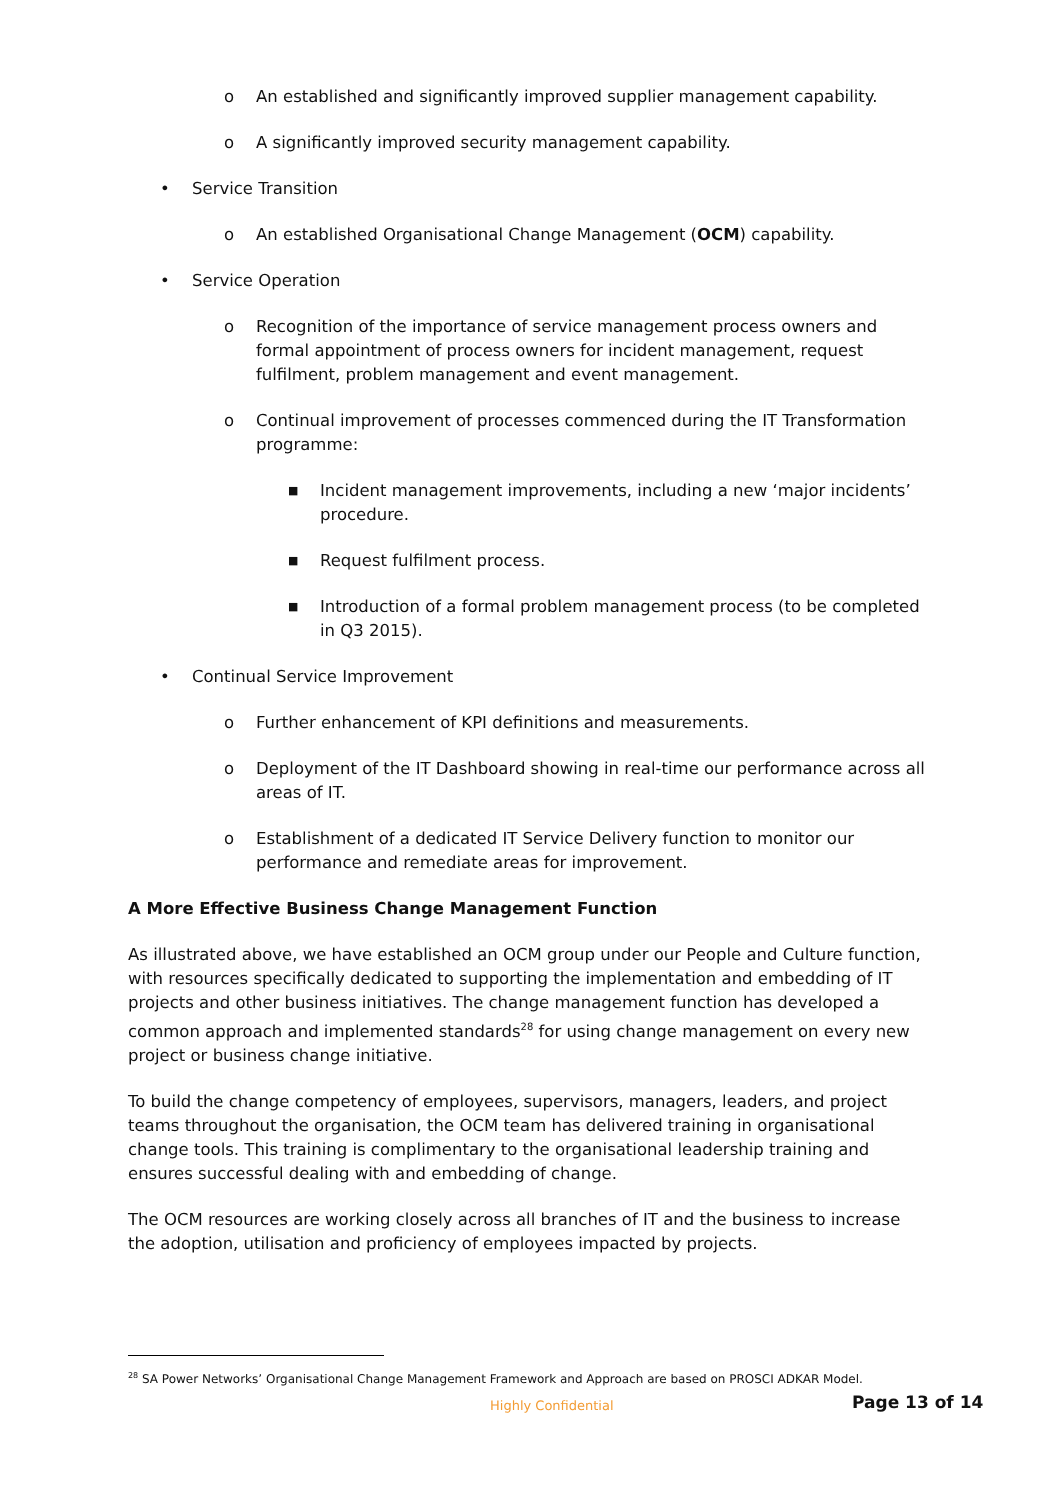o An established and significantly improved supplier management capability.
o A significantly improved security management capability.
• Service Transition
o An established Organisational Change Management (OCM) capability.
• Service Operation
o Recognition of the importance of service management process owners and formal appointment of process owners for incident management, request fulfilment, problem management and event management.
o Continual improvement of processes commenced during the IT Transformation programme:
■ Incident management improvements, including a new ‘major incidents’ procedure.
■ Request fulfilment process.
■ Introduction of a formal problem management process (to be completed in Q3 2015).
• Continual Service Improvement
o Further enhancement of KPI definitions and measurements.
o Deployment of the IT Dashboard showing in real-time our performance across all areas of IT.
o Establishment of a dedicated IT Service Delivery function to monitor our performance and remediate areas for improvement.
A More Effective Business Change Management Function
As illustrated above, we have established an OCM group under our People and Culture function, with resources specifically dedicated to supporting the implementation and embedding of IT projects and other business initiatives. The change management function has developed a common approach and implemented standards<sup>28</sup> for using change management on every new project or business change initiative.
To build the change competency of employees, supervisors, managers, leaders, and project teams throughout the organisation, the OCM team has delivered training in organisational change tools. This training is complimentary to the organisational leadership training and ensures successful dealing with and embedding of change.
The OCM resources are working closely across all branches of IT and the business to increase the adoption, utilisation and proficiency of employees impacted by projects.
<sup>28</sup> SA Power Networks’ Organisational Change Management Framework and Approach are based on PROSCI ADKAR Model.
Highly Confidential Page 13 of 14